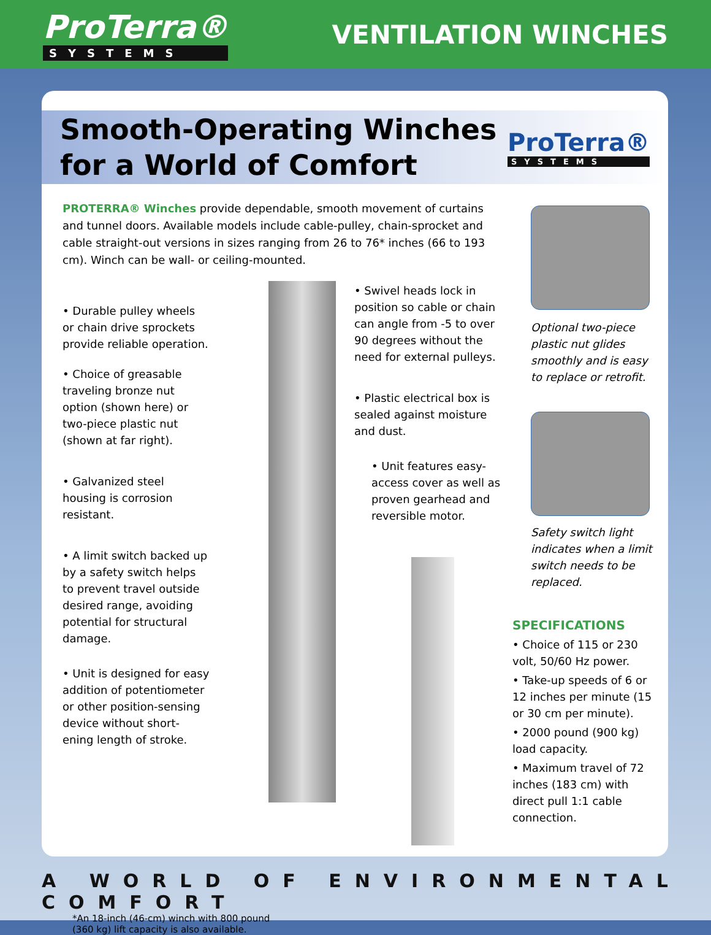ProTerra®
SYSTEMS
VENTILATION WINCHES
Smooth-Operating Winches
for a World of Comfort
ProTerra®
SYSTEMS
PROTERRA® Winches provide dependable, smooth movement of curtains and tunnel doors. Available models include cable-pulley, chain-sprocket and cable straight-out versions in sizes ranging from 26 to 76* inches (66 to 193 cm). Winch can be wall- or ceiling-mounted.
• Durable pulley wheels or chain drive sprockets provide reliable operation.
• Choice of greasable traveling bronze nut option (shown here) or two-piece plastic nut (shown at far right).
• Galvanized steel housing is corrosion resistant.
• A limit switch backed up by a safety switch helps to prevent travel outside desired range, avoiding potential for structural damage.
• Unit is designed for easy addition of potentiometer or other position-sensing device without short-ening length of stroke.
• Swivel heads lock in position so cable or chain can angle from -5 to over 90 degrees without the need for external pulleys.
• Plastic electrical box is sealed against moisture and dust.
• Unit features easy-access cover as well as proven gearhead and reversible motor.
Optional two-piece plastic nut glides smoothly and is easy to replace or retrofit.
Safety switch light indicates when a limit switch needs to be replaced.
SPECIFICATIONS
• Choice of 115 or 230 volt, 50/60 Hz power.
• Take-up speeds of 6 or 12 inches per minute (15 or 30 cm per minute).
• 2000 pound (900 kg) load capacity.
• Maximum travel of 72 inches (183 cm) with direct pull 1:1 cable connection.
*An 18-inch (46-cm) winch with 800 pound
(360 kg) lift capacity is also available.
A WORLD OF ENVIRONMENTAL COMFORT